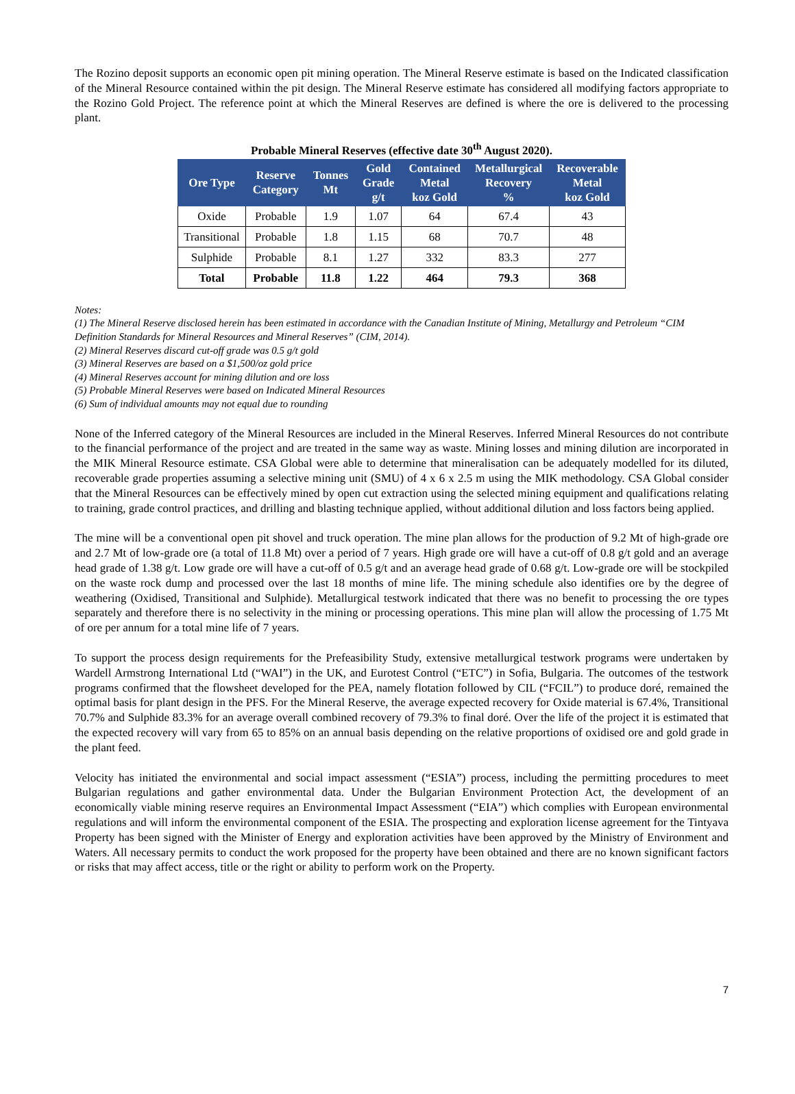The Rozino deposit supports an economic open pit mining operation. The Mineral Reserve estimate is based on the Indicated classification of the Mineral Resource contained within the pit design. The Mineral Reserve estimate has considered all modifying factors appropriate to the Rozino Gold Project. The reference point at which the Mineral Reserves are defined is where the ore is delivered to the processing plant.
Probable Mineral Reserves (effective date 30<sup>th</sup> August 2020).
| Ore Type | Reserve Category | Tonnes Mt | Gold Grade g/t | Contained Metal koz Gold | Metallurgical Recovery % | Recoverable Metal koz Gold |
| --- | --- | --- | --- | --- | --- | --- |
| Oxide | Probable | 1.9 | 1.07 | 64 | 67.4 | 43 |
| Transitional | Probable | 1.8 | 1.15 | 68 | 70.7 | 48 |
| Sulphide | Probable | 8.1 | 1.27 | 332 | 83.3 | 277 |
| Total | Probable | 11.8 | 1.22 | 464 | 79.3 | 368 |
Notes:
(1) The Mineral Reserve disclosed herein has been estimated in accordance with the Canadian Institute of Mining, Metallurgy and Petroleum “CIM Definition Standards for Mineral Resources and Mineral Reserves” (CIM, 2014).
(2) Mineral Reserves discard cut-off grade was 0.5 g/t gold
(3) Mineral Reserves are based on a $1,500/oz gold price
(4) Mineral Reserves account for mining dilution and ore loss
(5) Probable Mineral Reserves were based on Indicated Mineral Resources
(6) Sum of individual amounts may not equal due to rounding
None of the Inferred category of the Mineral Resources are included in the Mineral Reserves. Inferred Mineral Resources do not contribute to the financial performance of the project and are treated in the same way as waste. Mining losses and mining dilution are incorporated in the MIK Mineral Resource estimate. CSA Global were able to determine that mineralisation can be adequately modelled for its diluted, recoverable grade properties assuming a selective mining unit (SMU) of 4 x 6 x 2.5 m using the MIK methodology. CSA Global consider that the Mineral Resources can be effectively mined by open cut extraction using the selected mining equipment and qualifications relating to training, grade control practices, and drilling and blasting technique applied, without additional dilution and loss factors being applied.
The mine will be a conventional open pit shovel and truck operation. The mine plan allows for the production of 9.2 Mt of high-grade ore and 2.7 Mt of low-grade ore (a total of 11.8 Mt) over a period of 7 years. High grade ore will have a cut-off of 0.8 g/t gold and an average head grade of 1.38 g/t. Low grade ore will have a cut-off of 0.5 g/t and an average head grade of 0.68 g/t. Low-grade ore will be stockpiled on the waste rock dump and processed over the last 18 months of mine life. The mining schedule also identifies ore by the degree of weathering (Oxidised, Transitional and Sulphide). Metallurgical testwork indicated that there was no benefit to processing the ore types separately and therefore there is no selectivity in the mining or processing operations. This mine plan will allow the processing of 1.75 Mt of ore per annum for a total mine life of 7 years.
To support the process design requirements for the Prefeasibility Study, extensive metallurgical testwork programs were undertaken by Wardell Armstrong International Ltd (“WAI”) in the UK, and Eurotest Control (“ETC”) in Sofia, Bulgaria. The outcomes of the testwork programs confirmed that the flowsheet developed for the PEA, namely flotation followed by CIL (“FCIL”) to produce doré, remained the optimal basis for plant design in the PFS. For the Mineral Reserve, the average expected recovery for Oxide material is 67.4%, Transitional 70.7% and Sulphide 83.3% for an average overall combined recovery of 79.3% to final doré. Over the life of the project it is estimated that the expected recovery will vary from 65 to 85% on an annual basis depending on the relative proportions of oxidised ore and gold grade in the plant feed.
Velocity has initiated the environmental and social impact assessment (“ESIA”) process, including the permitting procedures to meet Bulgarian regulations and gather environmental data. Under the Bulgarian Environment Protection Act, the development of an economically viable mining reserve requires an Environmental Impact Assessment (“EIA”) which complies with European environmental regulations and will inform the environmental component of the ESIA. The prospecting and exploration license agreement for the Tintyava Property has been signed with the Minister of Energy and exploration activities have been approved by the Ministry of Environment and Waters. All necessary permits to conduct the work proposed for the property have been obtained and there are no known significant factors or risks that may affect access, title or the right or ability to perform work on the Property.
7